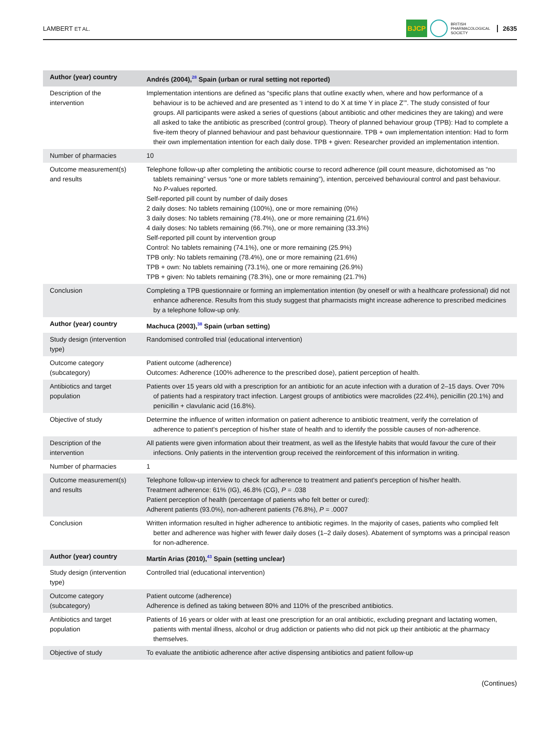LAMBERT ET AL. BJCP BRITISH
PHARMACOLOGICAL
SOCIETY 2635
| Author (year) country | Andrés (2004),<sup>28</sup> Spain (urban or rural setting not reported) |
| --- | --- |
| Description of the intervention | Implementation intentions are defined as “specific plans that outline exactly when, where and how performance of a behaviour is to be achieved and are presented as ‘I intend to do X at time Y in place Z’”. The study consisted of four groups. All participants were asked a series of questions (about antibiotic and other medicines they are taking) and were all asked to take the antibiotic as prescribed (control group). Theory of planned behaviour group (TPB): Had to complete a five-item theory of planned behaviour and past behaviour questionnaire. TPB + own implementation intention: Had to form their own implementation intention for each daily dose. TPB + given: Researcher provided an implementation intention. |
| Number of pharmacies | 10 |
| Outcome measurement(s) and results | Telephone follow-up after completing the antibiotic course to record adherence (pill count measure, dichotomised as “no tablets remaining” versus “one or more tablets remaining”), intention, perceived behavioural control and past behaviour. No P -values reported. Self-reported pill count by number of daily doses 2 daily doses: No tablets remaining (100%), one or more remaining (0%) 3 daily doses: No tablets remaining (78.4%), one or more remaining (21.6%) 4 daily doses: No tablets remaining (66.7%), one or more remaining (33.3%) Self-reported pill count by intervention group Control: No tablets remaining (74.1%), one or more remaining (25.9%) TPB only: No tablets remaining (78.4%), one or more remaining (21.6%) TPB + own: No tablets remaining (73.1%), one or more remaining (26.9%) TPB + given: No tablets remaining (78.3%), one or more remaining (21.7%) |
| Conclusion | Completing a TPB questionnaire or forming an implementation intention (by oneself or with a healthcare professional) did not enhance adherence. Results from this study suggest that pharmacists might increase adherence to prescribed medicines by a telephone follow-up only. |
| Author (year) country | Machuca (2003),<sup>38</sup> Spain (urban setting) |
| Study design (intervention type) | Randomised controlled trial (educational intervention) |
| Outcome category (subcategory) | Patient outcome (adherence) Outcomes: Adherence (100% adherence to the prescribed dose), patient perception of health. |
| Antibiotics and target population | Patients over 15 years old with a prescription for an antibiotic for an acute infection with a duration of 2–15 days. Over 70% of patients had a respiratory tract infection. Largest groups of antibiotics were macrolides (22.4%), penicillin (20.1%) and penicillin + clavulanic acid (16.8%). |
| Objective of study | Determine the influence of written information on patient adherence to antibiotic treatment, verify the correlation of adherence to patient's perception of his/her state of health and to identify the possible causes of non-adherence. |
| Description of the intervention | All patients were given information about their treatment, as well as the lifestyle habits that would favour the cure of their infections. Only patients in the intervention group received the reinforcement of this information in writing. |
| Number of pharmacies | 1 |
| Outcome measurement(s) and results | Telephone follow-up interview to check for adherence to treatment and patient's perception of his/her health. Treatment adherence: 61% (IG), 46.8% (CG), P = .038 Patient perception of health (percentage of patients who felt better or cured): Adherent patients (93.0%), non-adherent patients (76.8%), P = .0007 |
| Conclusion | Written information resulted in higher adherence to antibiotic regimes. In the majority of cases, patients who complied felt better and adherence was higher with fewer daily doses (1–2 daily doses). Abatement of symptoms was a principal reason for non-adherence. |
| Author (year) country | Martín Arias (2010),<sup>43</sup> Spain (setting unclear) |
| Study design (intervention type) | Controlled trial (educational intervention) |
| Outcome category (subcategory) | Patient outcome (adherence) Adherence is defined as taking between 80% and 110% of the prescribed antibiotics. |
| Antibiotics and target population | Patients of 16 years or older with at least one prescription for an oral antibiotic, excluding pregnant and lactating women, patients with mental illness, alcohol or drug addiction or patients who did not pick up their antibiotic at the pharmacy themselves. |
| Objective of study | To evaluate the antibiotic adherence after active dispensing antibiotics and patient follow-up |
(Continues)